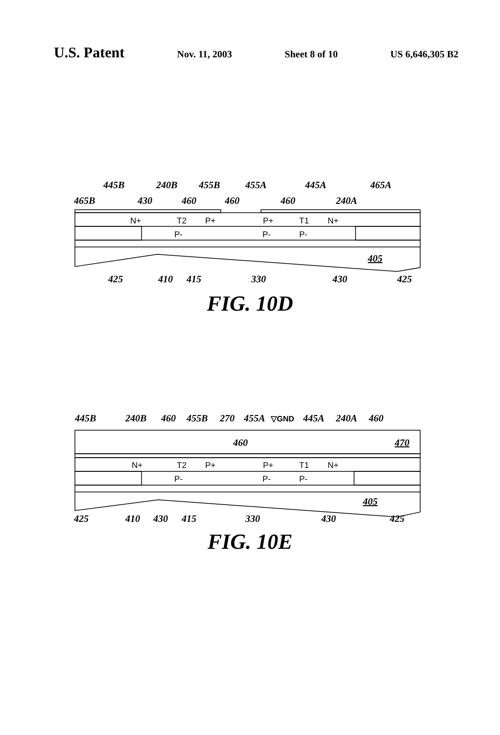U.S. Patent Nov. 11, 2003 Sheet 8 of 10 US 6,646,305 B2
445B
240B
455B
455A
445A
465A
465B
430
460
460
460
240A
N+
T2
P+
P+
T1
N+
P-
P-
P-
405
425
410
415
330
430
425
FIG. 10D
445B
240B
460
455B
270
455A
▽GND
445A
240A
460
N+
T2
P+
P+
T1
N+
P-
P-
P-
460
470
405
425
410
430
415
330
430
425
FIG. 10E